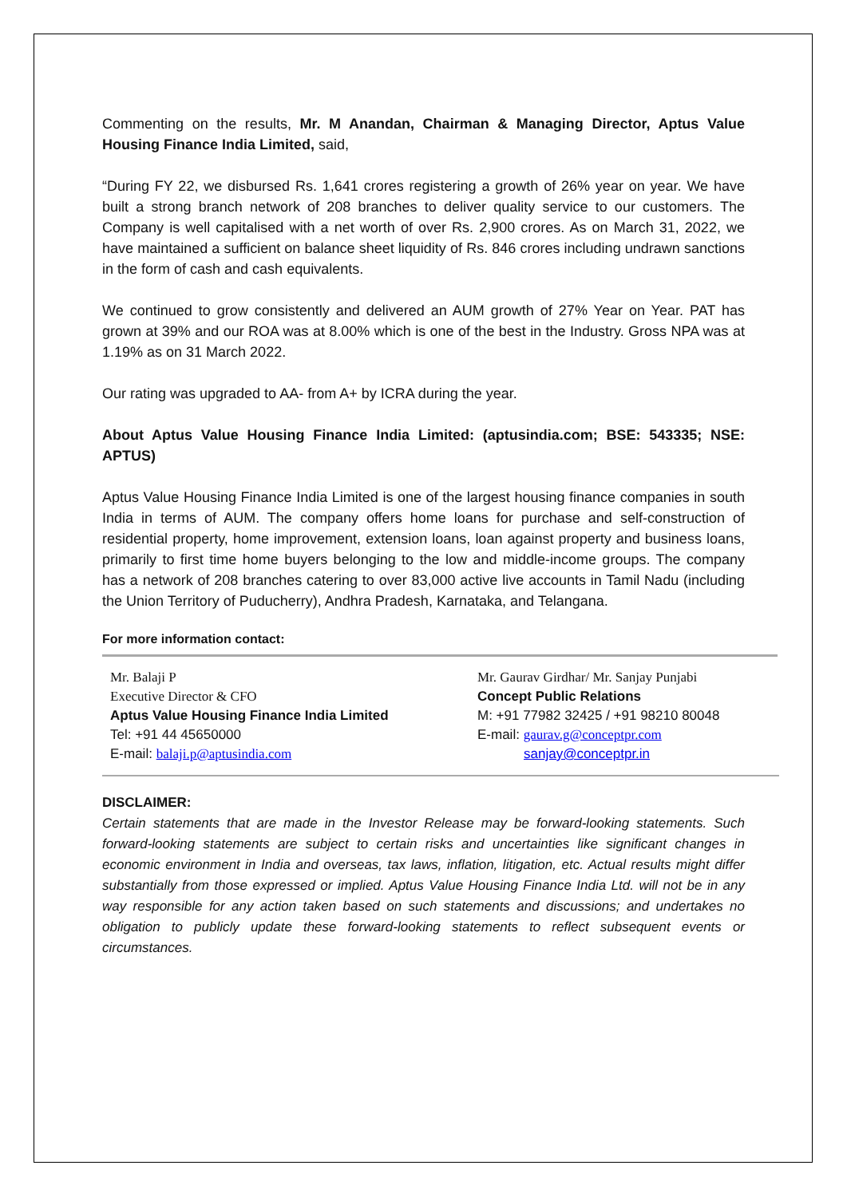Commenting on the results, Mr. M Anandan, Chairman & Managing Director, Aptus Value Housing Finance India Limited, said,
“During FY 22, we disbursed Rs. 1,641 crores registering a growth of 26% year on year. We have built a strong branch network of 208 branches to deliver quality service to our customers. The Company is well capitalised with a net worth of over Rs. 2,900 crores. As on March 31, 2022, we have maintained a sufficient on balance sheet liquidity of Rs. 846 crores including undrawn sanctions in the form of cash and cash equivalents.
We continued to grow consistently and delivered an AUM growth of 27% Year on Year. PAT has grown at 39% and our ROA was at 8.00% which is one of the best in the Industry. Gross NPA was at 1.19% as on 31 March 2022.
Our rating was upgraded to AA- from A+ by ICRA during the year.
About Aptus Value Housing Finance India Limited: (aptusindia.com; BSE: 543335; NSE: APTUS)
Aptus Value Housing Finance India Limited is one of the largest housing finance companies in south India in terms of AUM. The company offers home loans for purchase and self-construction of residential property, home improvement, extension loans, loan against property and business loans, primarily to first time home buyers belonging to the low and middle-income groups. The company has a network of 208 branches catering to over 83,000 active live accounts in Tamil Nadu (including the Union Territory of Puducherry), Andhra Pradesh, Karnataka, and Telangana.
For more information contact:
| Mr. Balaji P Executive Director & CFO Aptus Value Housing Finance India Limited Tel: +91 44 45650000 E-mail: balaji.p@aptusindia.com | Mr. Gaurav Girdhar/ Mr. Sanjay Punjabi Concept Public Relations M: +91 77982 32425 / +91 98210 80048 E-mail: gaurav.g@conceptpr.com sanjay@conceptpr.in |
DISCLAIMER:
Certain statements that are made in the Investor Release may be forward-looking statements. Such forward-looking statements are subject to certain risks and uncertainties like significant changes in economic environment in India and overseas, tax laws, inflation, litigation, etc. Actual results might differ substantially from those expressed or implied. Aptus Value Housing Finance India Ltd. will not be in any way responsible for any action taken based on such statements and discussions; and undertakes no obligation to publicly update these forward-looking statements to reflect subsequent events or circumstances.